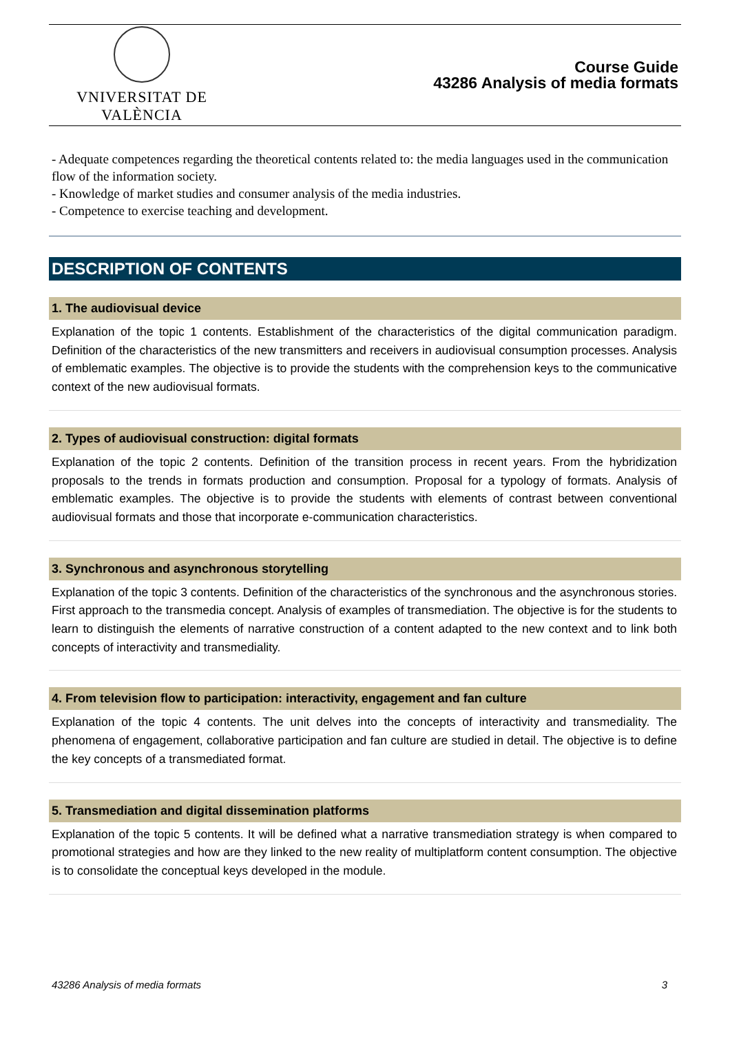VNIVERSITAT DE VALÈNCIA
Course Guide
43286 Analysis of media formats
- Adequate competences regarding the theoretical contents related to: the media languages used in the communication flow of the information society.
- Knowledge of market studies and consumer analysis of the media industries.
- Competence to exercise teaching and development.
DESCRIPTION OF CONTENTS
1. The audiovisual device
Explanation of the topic 1 contents. Establishment of the characteristics of the digital communication paradigm. Definition of the characteristics of the new transmitters and receivers in audiovisual consumption processes. Analysis of emblematic examples. The objective is to provide the students with the comprehension keys to the communicative context of the new audiovisual formats.
2. Types of audiovisual construction: digital formats
Explanation of the topic 2 contents. Definition of the transition process in recent years. From the hybridization proposals to the trends in formats production and consumption. Proposal for a typology of formats. Analysis of emblematic examples. The objective is to provide the students with elements of contrast between conventional audiovisual formats and those that incorporate e-communication characteristics.
3. Synchronous and asynchronous storytelling
Explanation of the topic 3 contents. Definition of the characteristics of the synchronous and the asynchronous stories. First approach to the transmedia concept. Analysis of examples of transmediation. The objective is for the students to learn to distinguish the elements of narrative construction of a content adapted to the new context and to link both concepts of interactivity and transmediality.
4. From television flow to participation: interactivity, engagement and fan culture
Explanation of the topic 4 contents. The unit delves into the concepts of interactivity and transmediality. The phenomena of engagement, collaborative participation and fan culture are studied in detail. The objective is to define the key concepts of a transmediated format.
5. Transmediation and digital dissemination platforms
Explanation of the topic 5 contents. It will be defined what a narrative transmediation strategy is when compared to promotional strategies and how are they linked to the new reality of multiplatform content consumption. The objective is to consolidate the conceptual keys developed in the module.
43286 Analysis of media formats 3